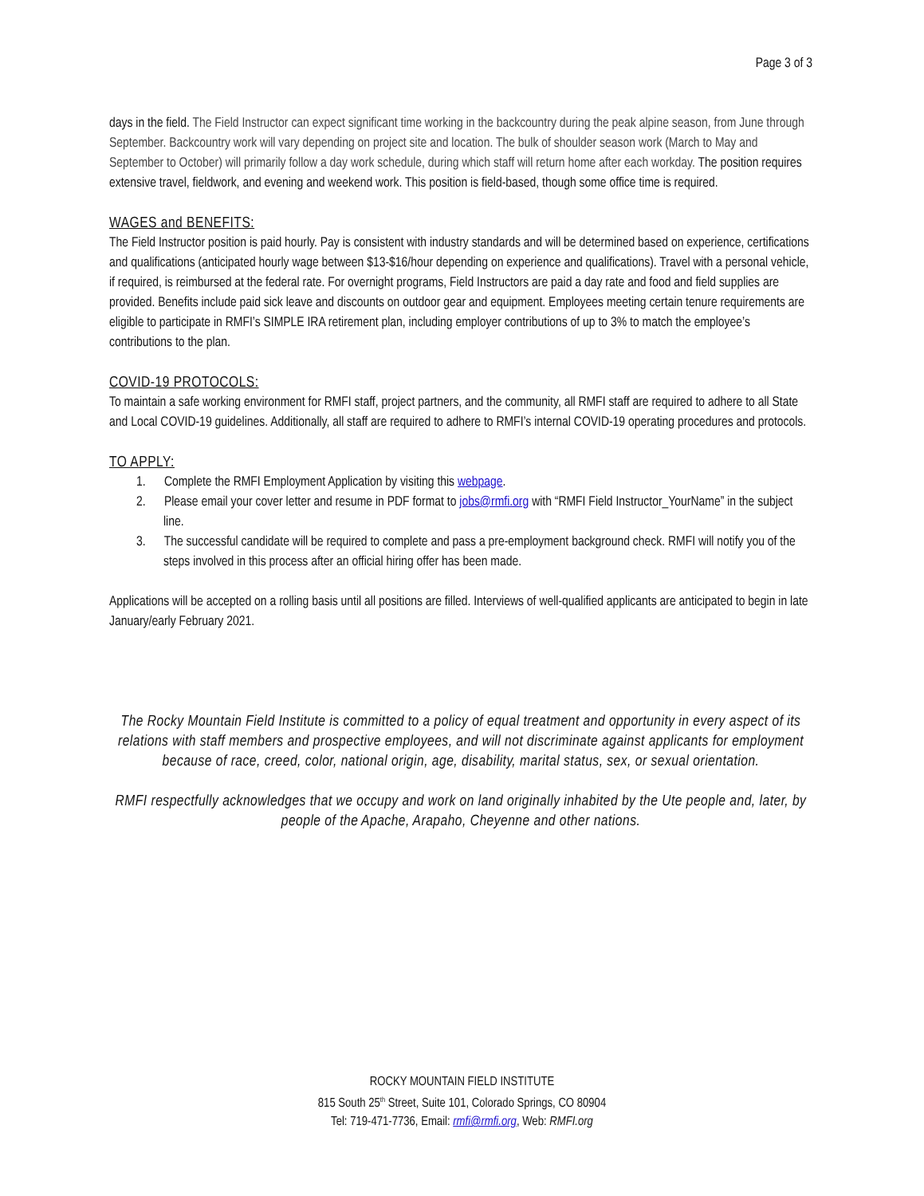Page 3 of 3
days in the field. The Field Instructor can expect significant time working in the backcountry during the peak alpine season, from June through September. Backcountry work will vary depending on project site and location. The bulk of shoulder season work (March to May and September to October) will primarily follow a day work schedule, during which staff will return home after each workday. The position requires extensive travel, fieldwork, and evening and weekend work. This position is field-based, though some office time is required.
WAGES and BENEFITS:
The Field Instructor position is paid hourly. Pay is consistent with industry standards and will be determined based on experience, certifications and qualifications (anticipated hourly wage between $13-$16/hour depending on experience and qualifications). Travel with a personal vehicle, if required, is reimbursed at the federal rate. For overnight programs, Field Instructors are paid a day rate and food and field supplies are provided. Benefits include paid sick leave and discounts on outdoor gear and equipment. Employees meeting certain tenure requirements are eligible to participate in RMFI’s SIMPLE IRA retirement plan, including employer contributions of up to 3% to match the employee’s contributions to the plan.
COVID-19 PROTOCOLS:
To maintain a safe working environment for RMFI staff, project partners, and the community, all RMFI staff are required to adhere to all State and Local COVID-19 guidelines. Additionally, all staff are required to adhere to RMFI’s internal COVID-19 operating procedures and protocols.
TO APPLY:
1. Complete the RMFI Employment Application by visiting this webpage.
2. Please email your cover letter and resume in PDF format to jobs@rmfi.org with “RMFI Field Instructor_YourName” in the subject line.
3. The successful candidate will be required to complete and pass a pre-employment background check. RMFI will notify you of the steps involved in this process after an official hiring offer has been made.
Applications will be accepted on a rolling basis until all positions are filled. Interviews of well-qualified applicants are anticipated to begin in late January/early February 2021.
The Rocky Mountain Field Institute is committed to a policy of equal treatment and opportunity in every aspect of its relations with staff members and prospective employees, and will not discriminate against applicants for employment because of race, creed, color, national origin, age, disability, marital status, sex, or sexual orientation.
RMFI respectfully acknowledges that we occupy and work on land originally inhabited by the Ute people and, later, by people of the Apache, Arapaho, Cheyenne and other nations.
ROCKY MOUNTAIN FIELD INSTITUTE
815 South 25<sup>th</sup> Street, Suite 101, Colorado Springs, CO 80904
Tel: 719-471-7736, Email: rmfi@rmfi.org, Web: RMFI.org